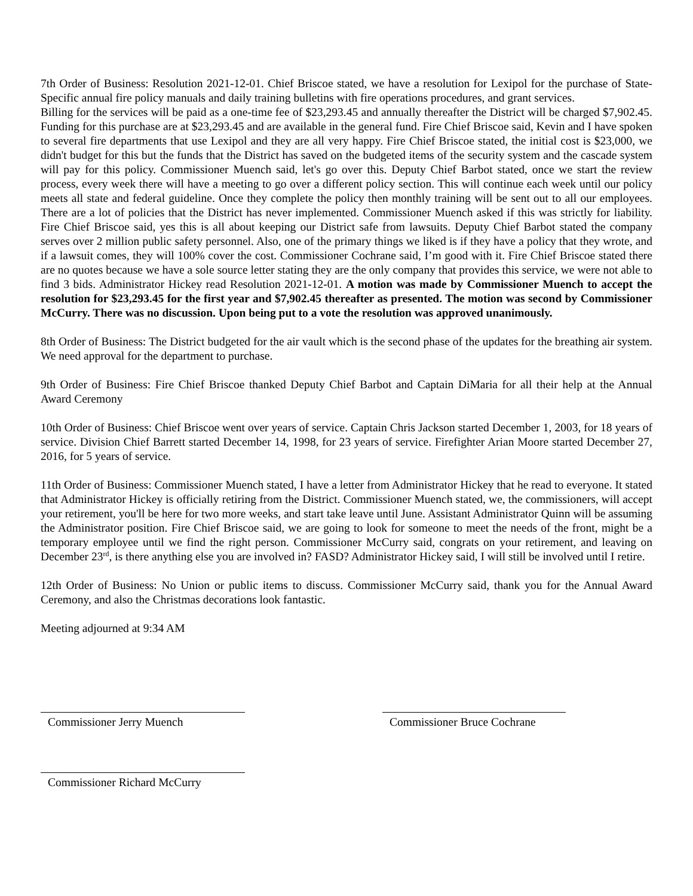7th Order of Business: Resolution 2021-12-01. Chief Briscoe stated, we have a resolution for Lexipol for the purchase of State-Specific annual fire policy manuals and daily training bulletins with fire operations procedures, and grant services.
Billing for the services will be paid as a one-time fee of $23,293.45 and annually thereafter the District will be charged $7,902.45. Funding for this purchase are at $23,293.45 and are available in the general fund. Fire Chief Briscoe said, Kevin and I have spoken to several fire departments that use Lexipol and they are all very happy. Fire Chief Briscoe stated, the initial cost is $23,000, we didn't budget for this but the funds that the District has saved on the budgeted items of the security system and the cascade system will pay for this policy. Commissioner Muench said, let's go over this. Deputy Chief Barbot stated, once we start the review process, every week there will have a meeting to go over a different policy section. This will continue each week until our policy meets all state and federal guideline. Once they complete the policy then monthly training will be sent out to all our employees. There are a lot of policies that the District has never implemented. Commissioner Muench asked if this was strictly for liability. Fire Chief Briscoe said, yes this is all about keeping our District safe from lawsuits. Deputy Chief Barbot stated the company serves over 2 million public safety personnel. Also, one of the primary things we liked is if they have a policy that they wrote, and if a lawsuit comes, they will 100% cover the cost. Commissioner Cochrane said, I’m good with it. Fire Chief Briscoe stated there are no quotes because we have a sole source letter stating they are the only company that provides this service, we were not able to find 3 bids. Administrator Hickey read Resolution 2021-12-01. A motion was made by Commissioner Muench to accept the resolution for $23,293.45 for the first year and $7,902.45 thereafter as presented. The motion was second by Commissioner McCurry. There was no discussion. Upon being put to a vote the resolution was approved unanimously.
8th Order of Business: The District budgeted for the air vault which is the second phase of the updates for the breathing air system. We need approval for the department to purchase.
9th Order of Business: Fire Chief Briscoe thanked Deputy Chief Barbot and Captain DiMaria for all their help at the Annual Award Ceremony
10th Order of Business: Chief Briscoe went over years of service. Captain Chris Jackson started December 1, 2003, for 18 years of service. Division Chief Barrett started December 14, 1998, for 23 years of service. Firefighter Arian Moore started December 27, 2016, for 5 years of service.
11th Order of Business: Commissioner Muench stated, I have a letter from Administrator Hickey that he read to everyone. It stated that Administrator Hickey is officially retiring from the District. Commissioner Muench stated, we, the commissioners, will accept your retirement, you'll be here for two more weeks, and start take leave until June. Assistant Administrator Quinn will be assuming the Administrator position. Fire Chief Briscoe said, we are going to look for someone to meet the needs of the front, might be a temporary employee until we find the right person. Commissioner McCurry said, congrats on your retirement, and leaving on December 23<sup>rd</sup>, is there anything else you are involved in? FASD? Administrator Hickey said, I will still be involved until I retire.
12th Order of Business: No Union or public items to discuss. Commissioner McCurry said, thank you for the Annual Award Ceremony, and also the Christmas decorations look fantastic.
Meeting adjourned at 9:34 AM
Commissioner Jerry Muench Commissioner Bruce Cochrane
Commissioner Richard McCurry